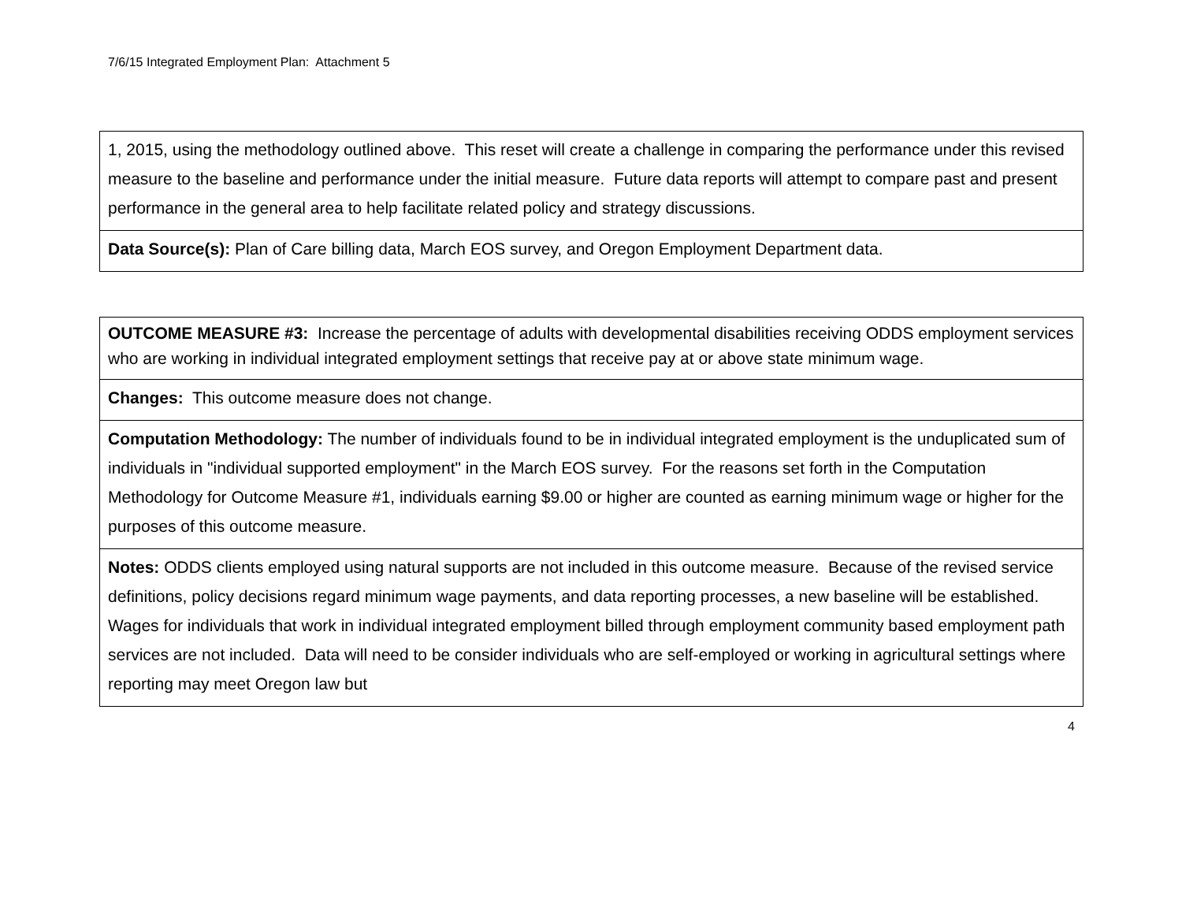7/6/15 Integrated Employment Plan: Attachment 5
| 1, 2015, using the methodology outlined above. This reset will create a challenge in comparing the performance under this revised measure to the baseline and performance under the initial measure. Future data reports will attempt to compare past and present performance in the general area to help facilitate related policy and strategy discussions. |
| Data Source(s): Plan of Care billing data, March EOS survey, and Oregon Employment Department data. |
| OUTCOME MEASURE #3: Increase the percentage of adults with developmental disabilities receiving ODDS employment services who are working in individual integrated employment settings that receive pay at or above state minimum wage. |
| Changes: This outcome measure does not change. |
| Computation Methodology: The number of individuals found to be in individual integrated employment is the unduplicated sum of individuals in "individual supported employment" in the March EOS survey. For the reasons set forth in the Computation Methodology for Outcome Measure #1, individuals earning $9.00 or higher are counted as earning minimum wage or higher for the purposes of this outcome measure. |
| Notes: ODDS clients employed using natural supports are not included in this outcome measure. Because of the revised service definitions, policy decisions regard minimum wage payments, and data reporting processes, a new baseline will be established. Wages for individuals that work in individual integrated employment billed through employment community based employment path services are not included. Data will need to be consider individuals who are self-employed or working in agricultural settings where reporting may meet Oregon law but |
4